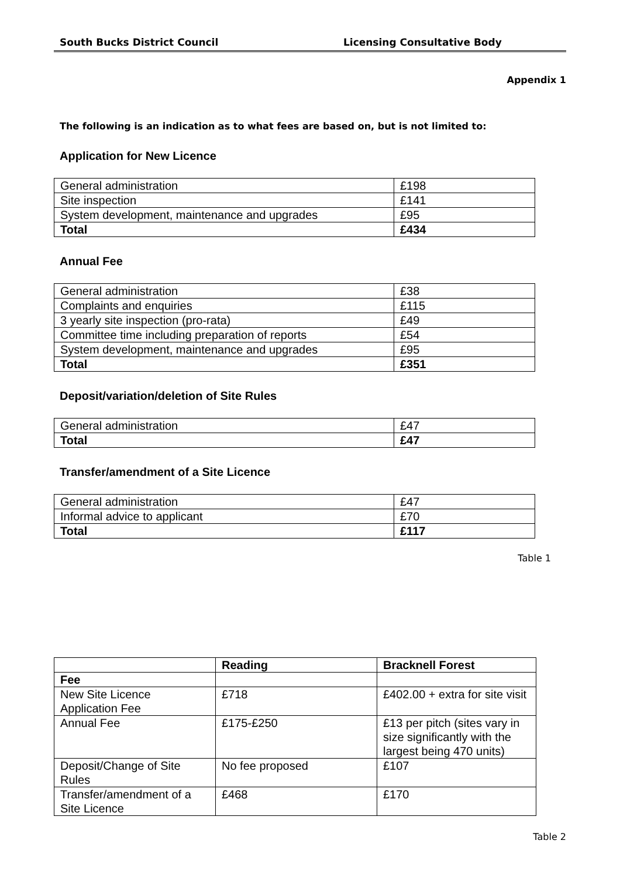South Bucks District Council Licensing Consultative Body
Appendix 1
The following is an indication as to what fees are based on, but is not limited to:
Application for New Licence
| General administration | £198 |
| Site inspection | £141 |
| System development, maintenance and upgrades | £95 |
| Total | £434 |
Annual Fee
| General administration | £38 |
| Complaints and enquiries | £115 |
| 3 yearly site inspection (pro-rata) | £49 |
| Committee time including preparation of reports | £54 |
| System development, maintenance and upgrades | £95 |
| Total | £351 |
Deposit/variation/deletion of Site Rules
| General administration | £47 |
| Total | £47 |
Transfer/amendment of a Site Licence
| General administration | £47 |
| Informal advice to applicant | £70 |
| Total | £117 |
Table 1
| | Reading | Bracknell Forest |
| --- | --- | --- |
| Fee | | |
| New Site Licence Application Fee | £718 | £402.00 + extra for site visit |
| Annual Fee | £175-£250 | £13 per pitch (sites vary in size significantly with the largest being 470 units) |
| Deposit/Change of Site Rules | No fee proposed | £107 |
| Transfer/amendment of a Site Licence | £468 | £170 |
Table 2